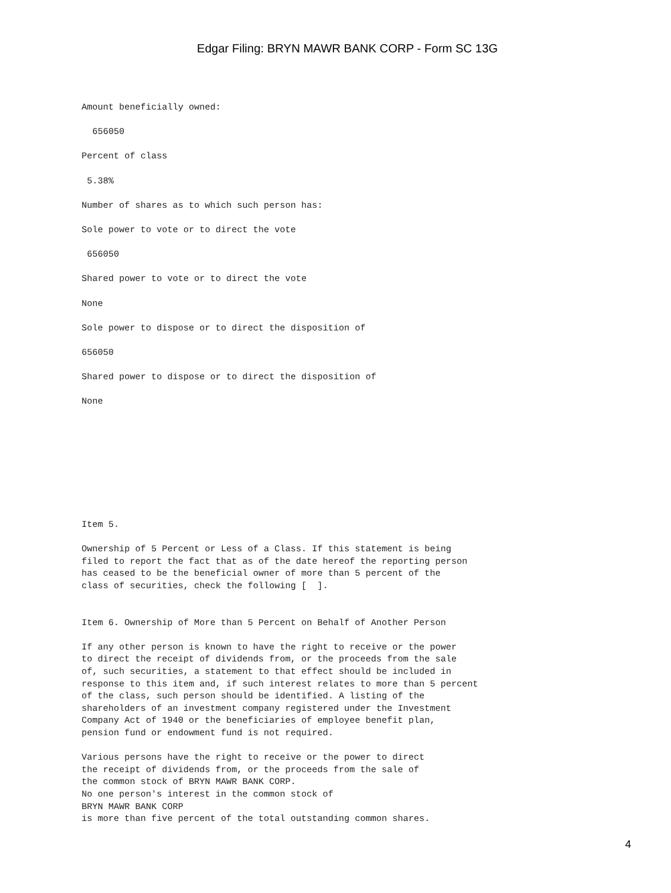Edgar Filing: BRYN MAWR BANK CORP - Form SC 13G
Amount beneficially owned:

  656050

Percent of class

 5.38%

Number of shares as to which such person has:

Sole power to vote or to direct the vote

 656050

Shared power to vote or to direct the vote

None

Sole power to dispose or to direct the disposition of

656050

Shared power to dispose or to direct the disposition of

None
Item 5.

Ownership of 5 Percent or Less of a Class. If this statement is being
filed to report the fact that as of the date hereof the reporting person
has ceased to be the beneficial owner of more than 5 percent of the
class of securities, check the following [  ].


Item 6. Ownership of More than 5 Percent on Behalf of Another Person

If any other person is known to have the right to receive or the power
to direct the receipt of dividends from, or the proceeds from the sale
of, such securities, a statement to that effect should be included in
response to this item and, if such interest relates to more than 5 percent
of the class, such person should be identified. A listing of the
shareholders of an investment company registered under the Investment
Company Act of 1940 or the beneficiaries of employee benefit plan,
pension fund or endowment fund is not required.

Various persons have the right to receive or the power to direct
the receipt of dividends from, or the proceeds from the sale of
the common stock of BRYN MAWR BANK CORP.
No one person's interest in the common stock of
BRYN MAWR BANK CORP
is more than five percent of the total outstanding common shares.
4